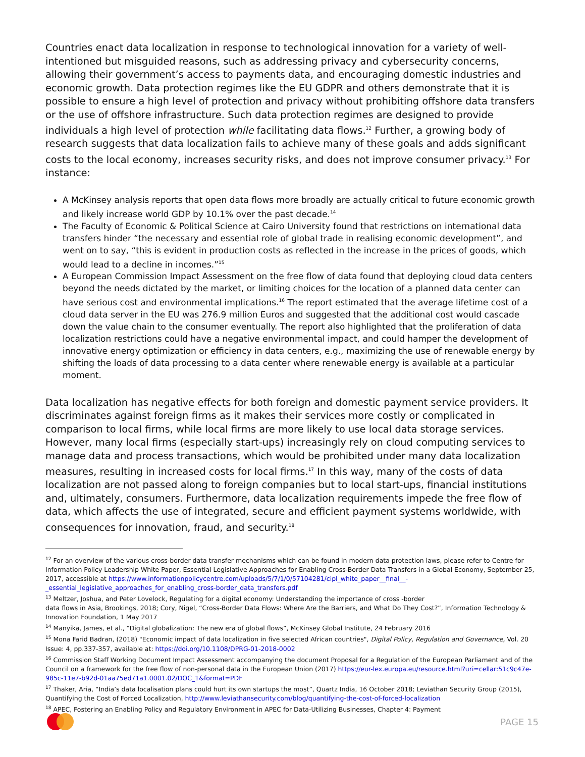Countries enact data localization in response to technological innovation for a variety of well-intentioned but misguided reasons, such as addressing privacy and cybersecurity concerns, allowing their government’s access to payments data, and encouraging domestic industries and economic growth. Data protection regimes like the EU GDPR and others demonstrate that it is possible to ensure a high level of protection and privacy without prohibiting offshore data transfers or the use of offshore infrastructure. Such data protection regimes are designed to provide individuals a high level of protection while facilitating data flows.<sup>12</sup> Further, a growing body of research suggests that data localization fails to achieve many of these goals and adds significant costs to the local economy, increases security risks, and does not improve consumer privacy.<sup>13</sup> For instance:
A McKinsey analysis reports that open data flows more broadly are actually critical to future economic growth and likely increase world GDP by 10.1% over the past decade.<sup>14</sup>
The Faculty of Economic & Political Science at Cairo University found that restrictions on international data transfers hinder “the necessary and essential role of global trade in realising economic development”, and went on to say, “this is evident in production costs as reflected in the increase in the prices of goods, which would lead to a decline in incomes.”<sup>15</sup>
A European Commission Impact Assessment on the free flow of data found that deploying cloud data centers beyond the needs dictated by the market, or limiting choices for the location of a planned data center can have serious cost and environmental implications.<sup>16</sup> The report estimated that the average lifetime cost of a cloud data server in the EU was 276.9 million Euros and suggested that the additional cost would cascade down the value chain to the consumer eventually. The report also highlighted that the proliferation of data localization restrictions could have a negative environmental impact, and could hamper the development of innovative energy optimization or efficiency in data centers, e.g., maximizing the use of renewable energy by shifting the loads of data processing to a data center where renewable energy is available at a particular moment.
Data localization has negative effects for both foreign and domestic payment service providers. It discriminates against foreign firms as it makes their services more costly or complicated in comparison to local firms, while local firms are more likely to use local data storage services. However, many local firms (especially start-ups) increasingly rely on cloud computing services to manage data and process transactions, which would be prohibited under many data localization measures, resulting in increased costs for local firms.<sup>17</sup> In this way, many of the costs of data localization are not passed along to foreign companies but to local start-ups, financial institutions and, ultimately, consumers. Furthermore, data localization requirements impede the free flow of data, which affects the use of integrated, secure and efficient payment systems worldwide, with consequences for innovation, fraud, and security.<sup>18</sup>
<sup>12</sup> For an overview of the various cross-border data transfer mechanisms which can be found in modern data protection laws, please refer to Centre for Information Policy Leadership White Paper, Essential Legislative Approaches for Enabling Cross-Border Data Transfers in a Global Economy, September 25, 2017, accessible at https://www.informationpolicycentre.com/uploads/5/7/1/0/57104281/cipl_white_paper__final__-_essential_legislative_approaches_for_enabling_cross-border_data_transfers.pdf
<sup>13</sup> Meltzer, Joshua, and Peter Lovelock, Regulating for a digital economy: Understanding the importance of cross -border
data flows in Asia, Brookings, 2018; Cory, Nigel, “Cross-Border Data Flows: Where Are the Barriers, and What Do They Cost?”, Information Technology & Innovation Foundation, 1 May 2017
<sup>14</sup> Manyika, James, et al., “Digital globalization: The new era of global flows”, McKinsey Global Institute, 24 February 2016
<sup>15</sup> Mona Farid Badran, (2018) "Economic impact of data localization in five selected African countries", Digital Policy, Regulation and Governance, Vol. 20 Issue: 4, pp.337-357, available at: https://doi.org/10.1108/DPRG-01-2018-0002
<sup>16</sup> Commission Staff Working Document Impact Assessment accompanying the document Proposal for a Regulation of the European Parliament and of the Council on a framework for the free flow of non-personal data in the European Union (2017) https://eur-lex.europa.eu/resource.html?uri=cellar:51c9c47e-985c-11e7-b92d-01aa75ed71a1.0001.02/DOC_1&format=PDF
<sup>17</sup> Thaker, Aria, “India’s data localisation plans could hurt its own startups the most”, Quartz India, 16 October 2018; Leviathan Security Group (2015), Quantifying the Cost of Forced Localization, http://www.leviathansecurity.com/blog/quantifying-the-cost-of-forced-localization
<sup>18</sup> APEC, Fostering an Enabling Policy and Regulatory Environment in APEC for Data-Utilizing Businesses, Chapter 4: Payment
PAGE 15